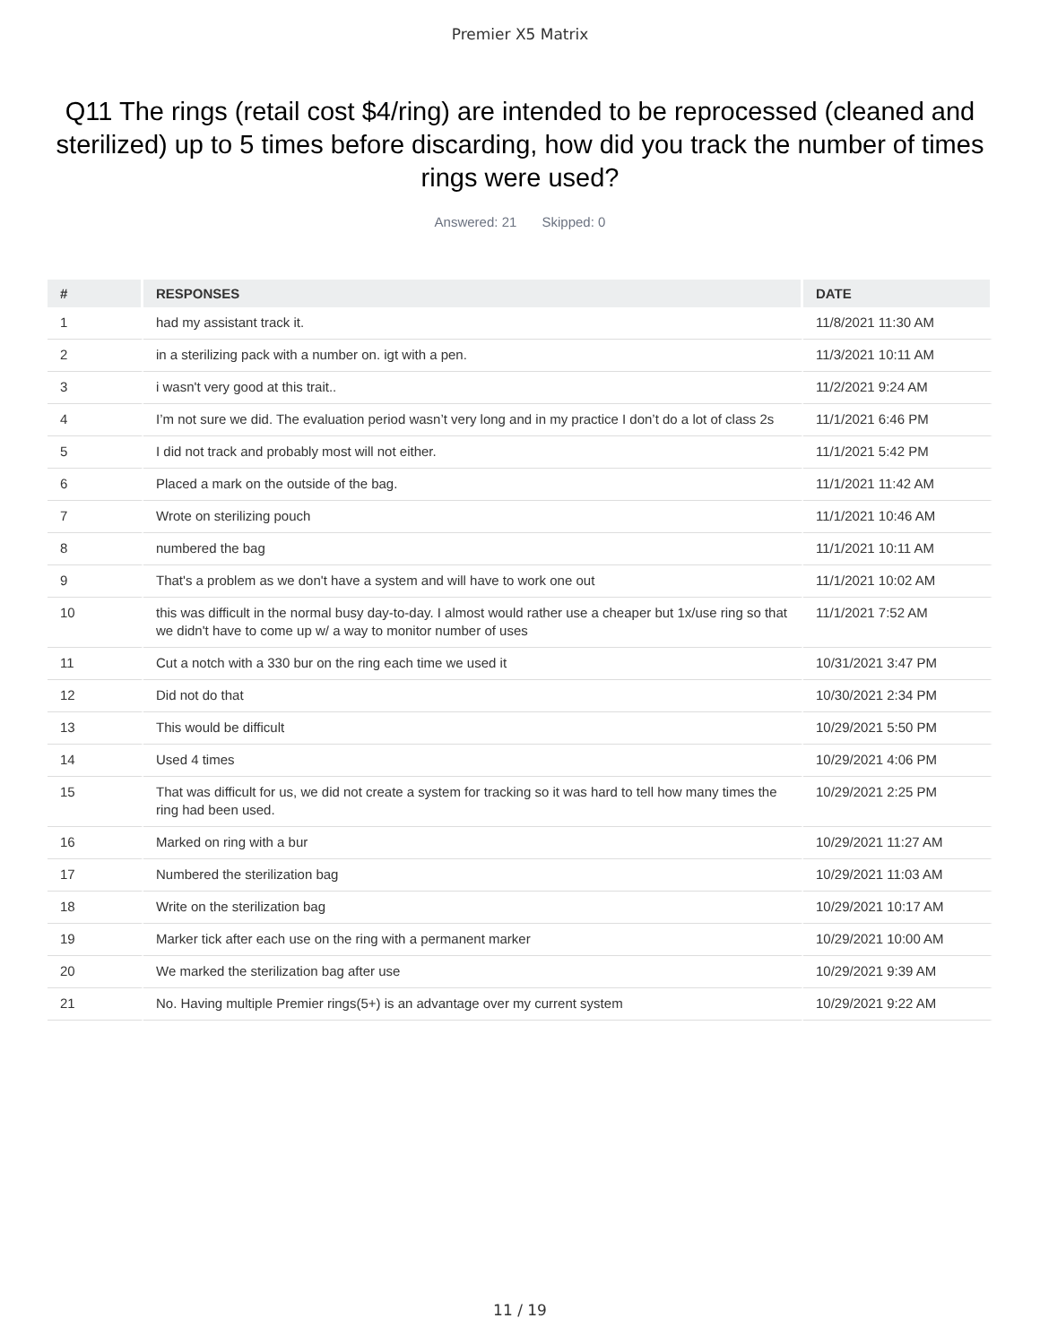Premier X5 Matrix
Q11 The rings (retail cost $4/ring) are intended to be reprocessed (cleaned and sterilized) up to 5 times before discarding, how did you track the number of times rings were used?
Answered: 21 Skipped: 0
| # | RESPONSES | DATE |
| --- | --- | --- |
| 1 | had my assistant track it. | 11/8/2021 11:30 AM |
| 2 | in a sterilizing pack with a number on. igt with a pen. | 11/3/2021 10:11 AM |
| 3 | i wasn't very good at this trait.. | 11/2/2021 9:24 AM |
| 4 | I’m not sure we did. The evaluation period wasn’t very long and in my practice I don’t do a lot of class 2s | 11/1/2021 6:46 PM |
| 5 | I did not track and probably most will not either. | 11/1/2021 5:42 PM |
| 6 | Placed a mark on the outside of the bag. | 11/1/2021 11:42 AM |
| 7 | Wrote on sterilizing pouch | 11/1/2021 10:46 AM |
| 8 | numbered the bag | 11/1/2021 10:11 AM |
| 9 | That's a problem as we don't have a system and will have to work one out | 11/1/2021 10:02 AM |
| 10 | this was difficult in the normal busy day-to-day. I almost would rather use a cheaper but 1x/use ring so that we didn't have to come up w/ a way to monitor number of uses | 11/1/2021 7:52 AM |
| 11 | Cut a notch with a 330 bur on the ring each time we used it | 10/31/2021 3:47 PM |
| 12 | Did not do that | 10/30/2021 2:34 PM |
| 13 | This would be difficult | 10/29/2021 5:50 PM |
| 14 | Used 4 times | 10/29/2021 4:06 PM |
| 15 | That was difficult for us, we did not create a system for tracking so it was hard to tell how many times the ring had been used. | 10/29/2021 2:25 PM |
| 16 | Marked on ring with a bur | 10/29/2021 11:27 AM |
| 17 | Numbered the sterilization bag | 10/29/2021 11:03 AM |
| 18 | Write on the sterilization bag | 10/29/2021 10:17 AM |
| 19 | Marker tick after each use on the ring with a permanent marker | 10/29/2021 10:00 AM |
| 20 | We marked the sterilization bag after use | 10/29/2021 9:39 AM |
| 21 | No. Having multiple Premier rings(5+) is an advantage over my current system | 10/29/2021 9:22 AM |
11 / 19